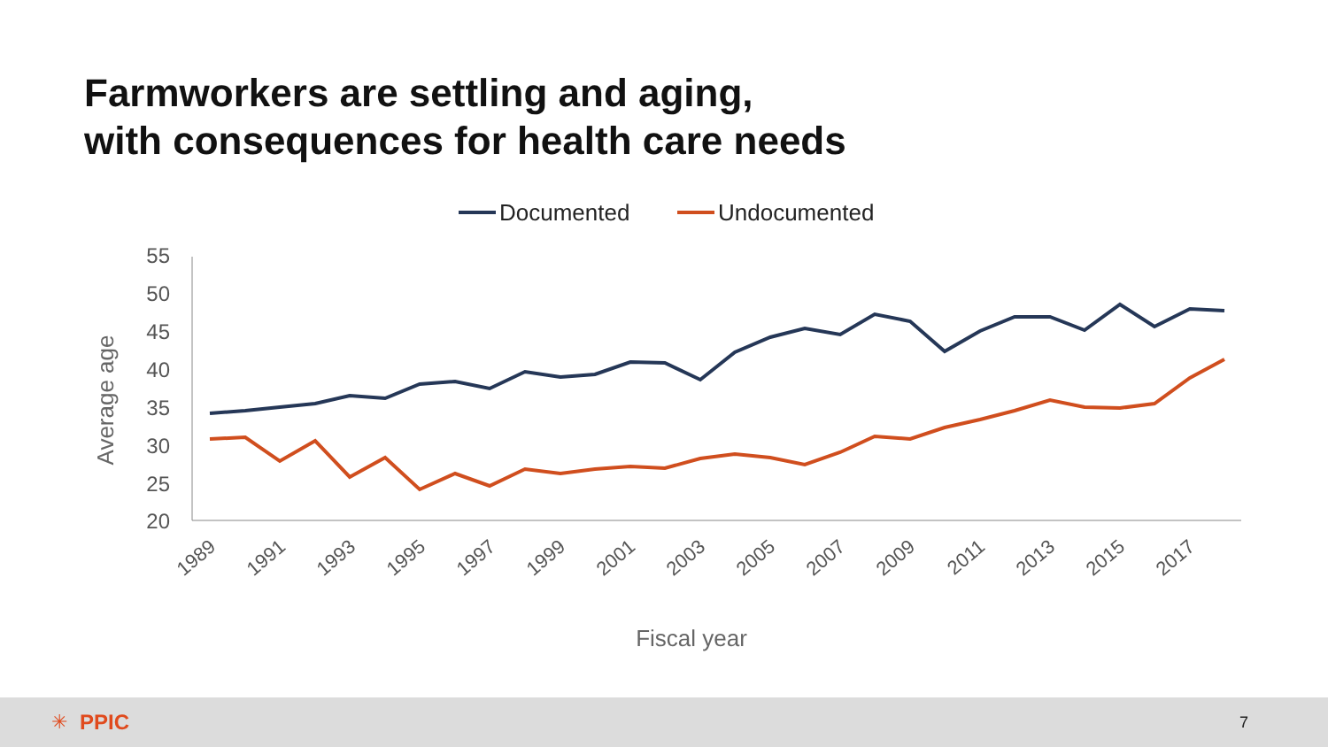Farmworkers are settling and aging,
with consequences for health care needs
Documented
Undocumented
55
50
45
40
35
30
25
20
Average age
1989
1991
1993
1995
1997
1999
2001
2003
2005
2007
2009
2011
2013
2015
2017
Fiscal year
✳ PPIC 7